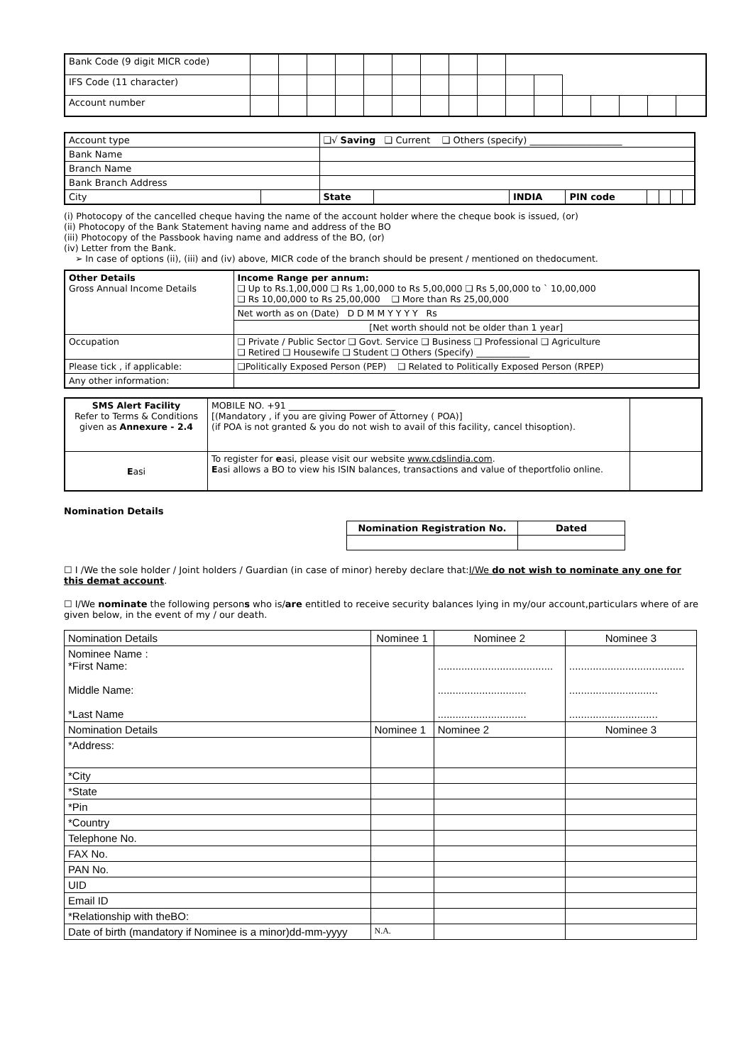| Bank Code (9 digit MICR code) | | | | | | | | | | | | | | | | |
| IFS Code (11 character) | | | | | | | | | | | | | | | | |
| Account number | | | | | | | | | | | | | | | | |
| Account type | | ❑√ Saving ❑ Current ❑ Others (specify) ____________________ | | | | | | | |
| Bank Name | | | | | | | | | |
| Branch Name | | | | | | | | | |
| Bank Branch Address | | | | | | | | | |
| City | | State | | INDIA | PIN code | | | | |
(i) Photocopy of the cancelled cheque having the name of the account holder where the cheque book is issued, (or)
(ii) Photocopy of the Bank Statement having name and address of the BO
(iii) Photocopy of the Passbook having name and address of the BO, (or)
(iv) Letter from the Bank.
➢ In case of options (ii), (iii) and (iv) above, MICR code of the branch should be present / mentioned on thedocument.
| Other Details Gross Annual Income Details | Income Range per annum: ❑ Up to Rs.1,00,000 ❑ Rs 1,00,000 to Rs 5,00,000 ❑ Rs 5,00,000 to ` 10,00,000 ❑ Rs 10,00,000 to Rs 25,00,000 ❑ More than Rs 25,00,000 |
| | Net worth as on (Date) D D M M Y Y Y Y Rs |
| | [Net worth should not be older than 1 year] |
| Occupation | ❑ Private / Public Sector ❑ Govt. Service ❑ Business ❑ Professional ❑ Agriculture ❑ Retired ❑ Housewife ❑ Student ❑ Others (Specify) ____________ |
| Please tick , if applicable: | ❑Politically Exposed Person (PEP) ❑ Related to Politically Exposed Person (RPEP) |
| Any other information: | |
| SMS Alert Facility Refer to Terms & Conditions given as Annexure - 2.4 | MOBILE NO. +91 ________________________ [(Mandatory , if you are giving Power of Attorney ( POA)] (if POA is not granted & you do not wish to avail of this facility, cancel thisoption). | |
| E asi | To register for e asi, please visit our website www.cdslindia.com . E asi allows a BO to view his ISIN balances, transactions and value of theportfolio online. | |
Nomination Details
| Nomination Registration No. | Dated |
| --- | --- |
☐ I /We the sole holder / Joint holders / Guardian (in case of minor) hereby declare that:I/We do not wish to nominate any one for this demat account.
☐ I/We nominate the following persons who is/are entitled to receive security balances lying in my/our account,particulars where of are given below, in the event of my / our death.
| Nomination Details | Nominee 1 | Nominee 2 | Nominee 3 |
| Nominee Name : *First Name: Middle Name: *Last Name | | ....................................... .............................. .............................. | ....................................... .............................. .............................. |
| Nomination Details | Nominee 1 | Nominee 2 | Nominee 3 |
| *Address: | | | |
| *City | | | |
| *State | | | |
| *Pin | | | |
| *Country | | | |
| Telephone No. | | | |
| FAX No. | | | |
| PAN No. | | | |
| UID | | | |
| Email ID | | | |
| *Relationship with theBO: | | | |
| Date of birth (mandatory if Nominee is a minor)dd-mm-yyyy | N.A. | | |